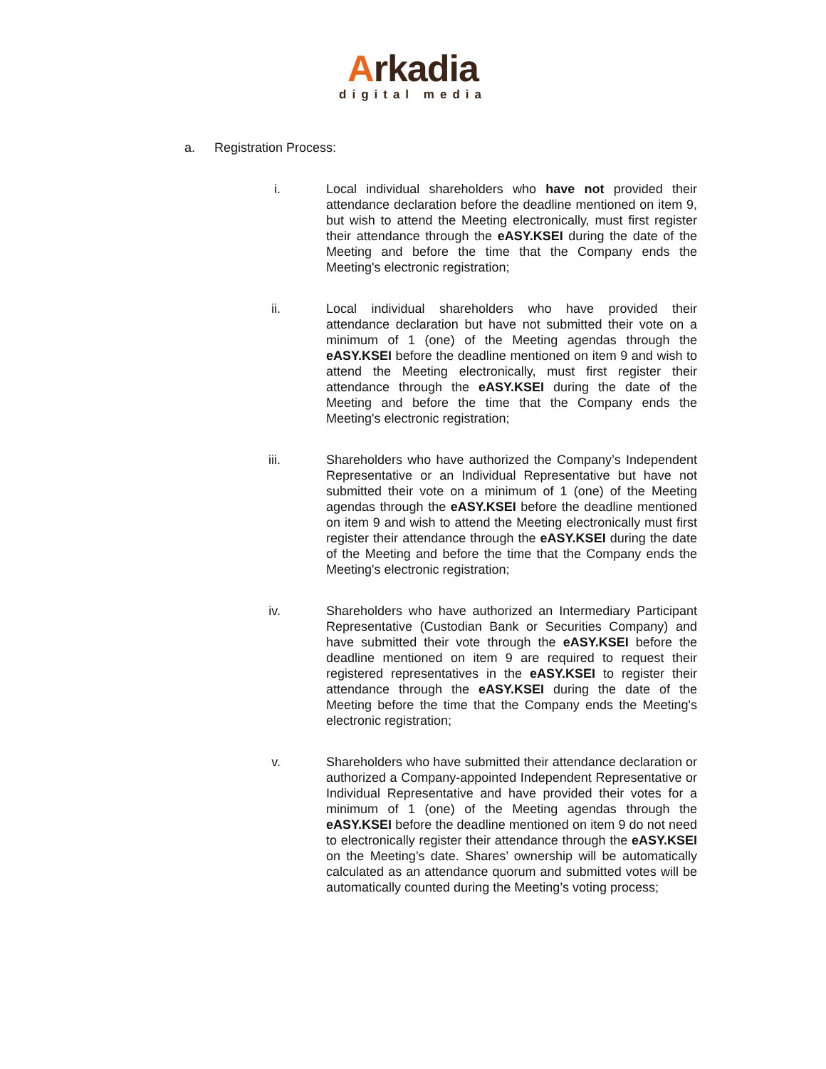Arkadia
digital media
a. Registration Process:
i. Local individual shareholders who have not provided their attendance declaration before the deadline mentioned on item 9, but wish to attend the Meeting electronically, must first register their attendance through the eASY.KSEI during the date of the Meeting and before the time that the Company ends the Meeting's electronic registration;
ii. Local individual shareholders who have provided their attendance declaration but have not submitted their vote on a minimum of 1 (one) of the Meeting agendas through the eASY.KSEI before the deadline mentioned on item 9 and wish to attend the Meeting electronically, must first register their attendance through the eASY.KSEI during the date of the Meeting and before the time that the Company ends the Meeting's electronic registration;
iii. Shareholders who have authorized the Company’s Independent Representative or an Individual Representative but have not submitted their vote on a minimum of 1 (one) of the Meeting agendas through the eASY.KSEI before the deadline mentioned on item 9 and wish to attend the Meeting electronically must first register their attendance through the eASY.KSEI during the date of the Meeting and before the time that the Company ends the Meeting's electronic registration;
iv. Shareholders who have authorized an Intermediary Participant Representative (Custodian Bank or Securities Company) and have submitted their vote through the eASY.KSEI before the deadline mentioned on item 9 are required to request their registered representatives in the eASY.KSEI to register their attendance through the eASY.KSEI during the date of the Meeting before the time that the Company ends the Meeting's electronic registration;
v. Shareholders who have submitted their attendance declaration or authorized a Company-appointed Independent Representative or Individual Representative and have provided their votes for a minimum of 1 (one) of the Meeting agendas through the eASY.KSEI before the deadline mentioned on item 9 do not need to electronically register their attendance through the eASY.KSEI on the Meeting’s date. Shares’ ownership will be automatically calculated as an attendance quorum and submitted votes will be automatically counted during the Meeting’s voting process;